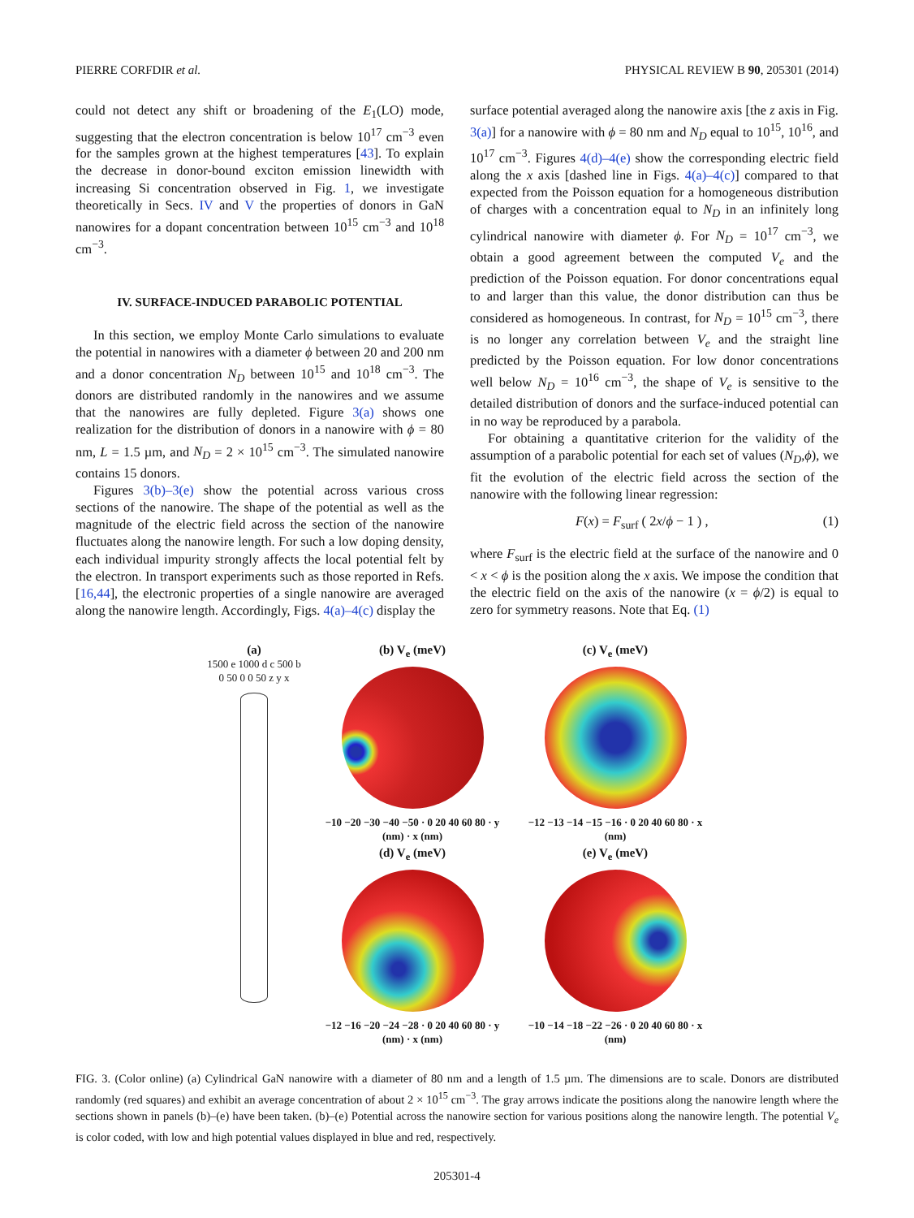PIERRE CORFDIR et al. PHYSICAL REVIEW B 90, 205301 (2014)
could not detect any shift or broadening of the E<sub>1</sub>(LO) mode, suggesting that the electron concentration is below 10<sup>17</sup> cm<sup>−3</sup> even for the samples grown at the highest temperatures [43]. To explain the decrease in donor-bound exciton emission linewidth with increasing Si concentration observed in Fig. 1, we investigate theoretically in Secs. IV and V the properties of donors in GaN nanowires for a dopant concentration between 10<sup>15</sup> cm<sup>−3</sup> and 10<sup>18</sup> cm<sup>−3</sup>.
IV. SURFACE-INDUCED PARABOLIC POTENTIAL
In this section, we employ Monte Carlo simulations to evaluate the potential in nanowires with a diameter ϕ between 20 and 200 nm and a donor concentration N<sub>D</sub> between 10<sup>15</sup> and 10<sup>18</sup> cm<sup>−3</sup>. The donors are distributed randomly in the nanowires and we assume that the nanowires are fully depleted. Figure 3(a) shows one realization for the distribution of donors in a nanowire with ϕ = 80 nm, L = 1.5 µm, and N<sub>D</sub> = 2 × 10<sup>15</sup> cm<sup>−3</sup>. The simulated nanowire contains 15 donors.
Figures 3(b)–3(e) show the potential across various cross sections of the nanowire. The shape of the potential as well as the magnitude of the electric field across the section of the nanowire fluctuates along the nanowire length. For such a low doping density, each individual impurity strongly affects the local potential felt by the electron. In transport experiments such as those reported in Refs. [16,44], the electronic properties of a single nanowire are averaged along the nanowire length. Accordingly, Figs. 4(a)–4(c) display the
surface potential averaged along the nanowire axis [the z axis in Fig. 3(a)] for a nanowire with ϕ = 80 nm and N<sub>D</sub> equal to 10<sup>15</sup>, 10<sup>16</sup>, and 10<sup>17</sup> cm<sup>−3</sup>. Figures 4(d)–4(e) show the corresponding electric field along the x axis [dashed line in Figs. 4(a)–4(c)] compared to that expected from the Poisson equation for a homogeneous distribution of charges with a concentration equal to N<sub>D</sub> in an infinitely long cylindrical nanowire with diameter ϕ. For N<sub>D</sub> = 10<sup>17</sup> cm<sup>−3</sup>, we obtain a good agreement between the computed V<sub>e</sub> and the prediction of the Poisson equation. For donor concentrations equal to and larger than this value, the donor distribution can thus be considered as homogeneous. In contrast, for N<sub>D</sub> = 10<sup>15</sup> cm<sup>−3</sup>, there is no longer any correlation between V<sub>e</sub> and the straight line predicted by the Poisson equation. For low donor concentrations well below N<sub>D</sub> = 10<sup>16</sup> cm<sup>−3</sup>, the shape of V<sub>e</sub> is sensitive to the detailed distribution of donors and the surface-induced potential can in no way be reproduced by a parabola.
For obtaining a quantitative criterion for the validity of the assumption of a parabolic potential for each set of values (N<sub>D</sub>,ϕ), we fit the evolution of the electric field across the section of the nanowire with the following linear regression:
F(x) = F<sub>surf</sub> ( 2x/ϕ − 1 ) , (1)
where F<sub>surf</sub> is the electric field at the surface of the nanowire and 0 < x < ϕ is the position along the x axis. We impose the condition that the electric field on the axis of the nanowire (x = ϕ/2) is equal to zero for symmetry reasons. Note that Eq. (1)
(a)
1500 e 1000 d c 500 b 0 50 0 0 50 z y x
(b) V<sub>e</sub> (meV)
−10 −20 −30 −40 −50 · 0 20 40 60 80 · y (nm) · x (nm)
(d) V<sub>e</sub> (meV)
−12 −16 −20 −24 −28 · 0 20 40 60 80 · y (nm) · x (nm)
(c) V<sub>e</sub> (meV)
−12 −13 −14 −15 −16 · 0 20 40 60 80 · x (nm)
(e) V<sub>e</sub> (meV)
−10 −14 −18 −22 −26 · 0 20 40 60 80 · x (nm)
FIG. 3. (Color online) (a) Cylindrical GaN nanowire with a diameter of 80 nm and a length of 1.5 µm. The dimensions are to scale. Donors are distributed randomly (red squares) and exhibit an average concentration of about 2 × 10<sup>15</sup> cm<sup>−3</sup>. The gray arrows indicate the positions along the nanowire length where the sections shown in panels (b)–(e) have been taken. (b)–(e) Potential across the nanowire section for various positions along the nanowire length. The potential V<sub>e</sub> is color coded, with low and high potential values displayed in blue and red, respectively.
205301-4